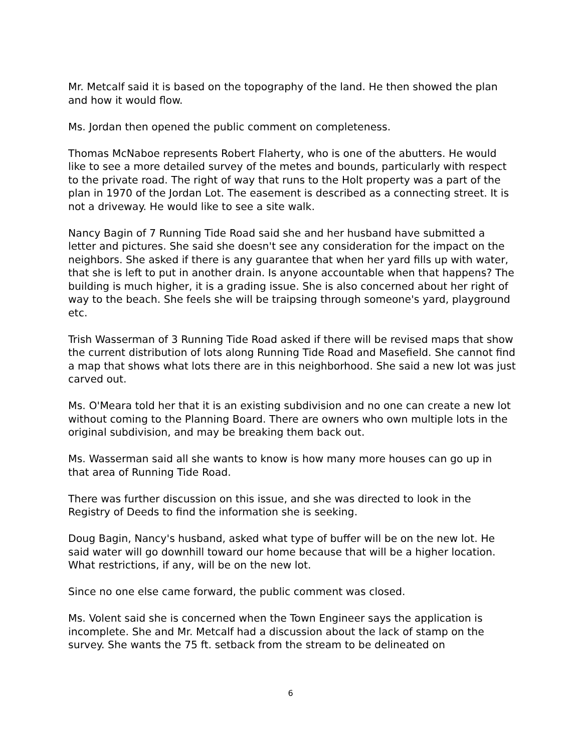Mr. Metcalf said it is based on the topography of the land. He then showed the plan and how it would flow.
Ms. Jordan then opened the public comment on completeness.
Thomas McNaboe represents Robert Flaherty, who is one of the abutters. He would like to see a more detailed survey of the metes and bounds, particularly with respect to the private road. The right of way that runs to the Holt property was a part of the plan in 1970 of the Jordan Lot. The easement is described as a connecting street. It is not a driveway. He would like to see a site walk.
Nancy Bagin of 7 Running Tide Road said she and her husband have submitted a letter and pictures. She said she doesn't see any consideration for the impact on the neighbors. She asked if there is any guarantee that when her yard fills up with water, that she is left to put in another drain. Is anyone accountable when that happens? The building is much higher, it is a grading issue. She is also concerned about her right of way to the beach. She feels she will be traipsing through someone's yard, playground etc.
Trish Wasserman of 3 Running Tide Road asked if there will be revised maps that show the current distribution of lots along Running Tide Road and Masefield. She cannot find a map that shows what lots there are in this neighborhood. She said a new lot was just carved out.
Ms. O'Meara told her that it is an existing subdivision and no one can create a new lot without coming to the Planning Board. There are owners who own multiple lots in the original subdivision, and may be breaking them back out.
Ms. Wasserman said all she wants to know is how many more houses can go up in that area of Running Tide Road.
There was further discussion on this issue, and she was directed to look in the Registry of Deeds to find the information she is seeking.
Doug Bagin, Nancy's husband, asked what type of buffer will be on the new lot. He said water will go downhill toward our home because that will be a higher location. What restrictions, if any, will be on the new lot.
Since no one else came forward, the public comment was closed.
Ms. Volent said she is concerned when the Town Engineer says the application is incomplete. She and Mr. Metcalf had a discussion about the lack of stamp on the survey. She wants the 75 ft. setback from the stream to be delineated on
6